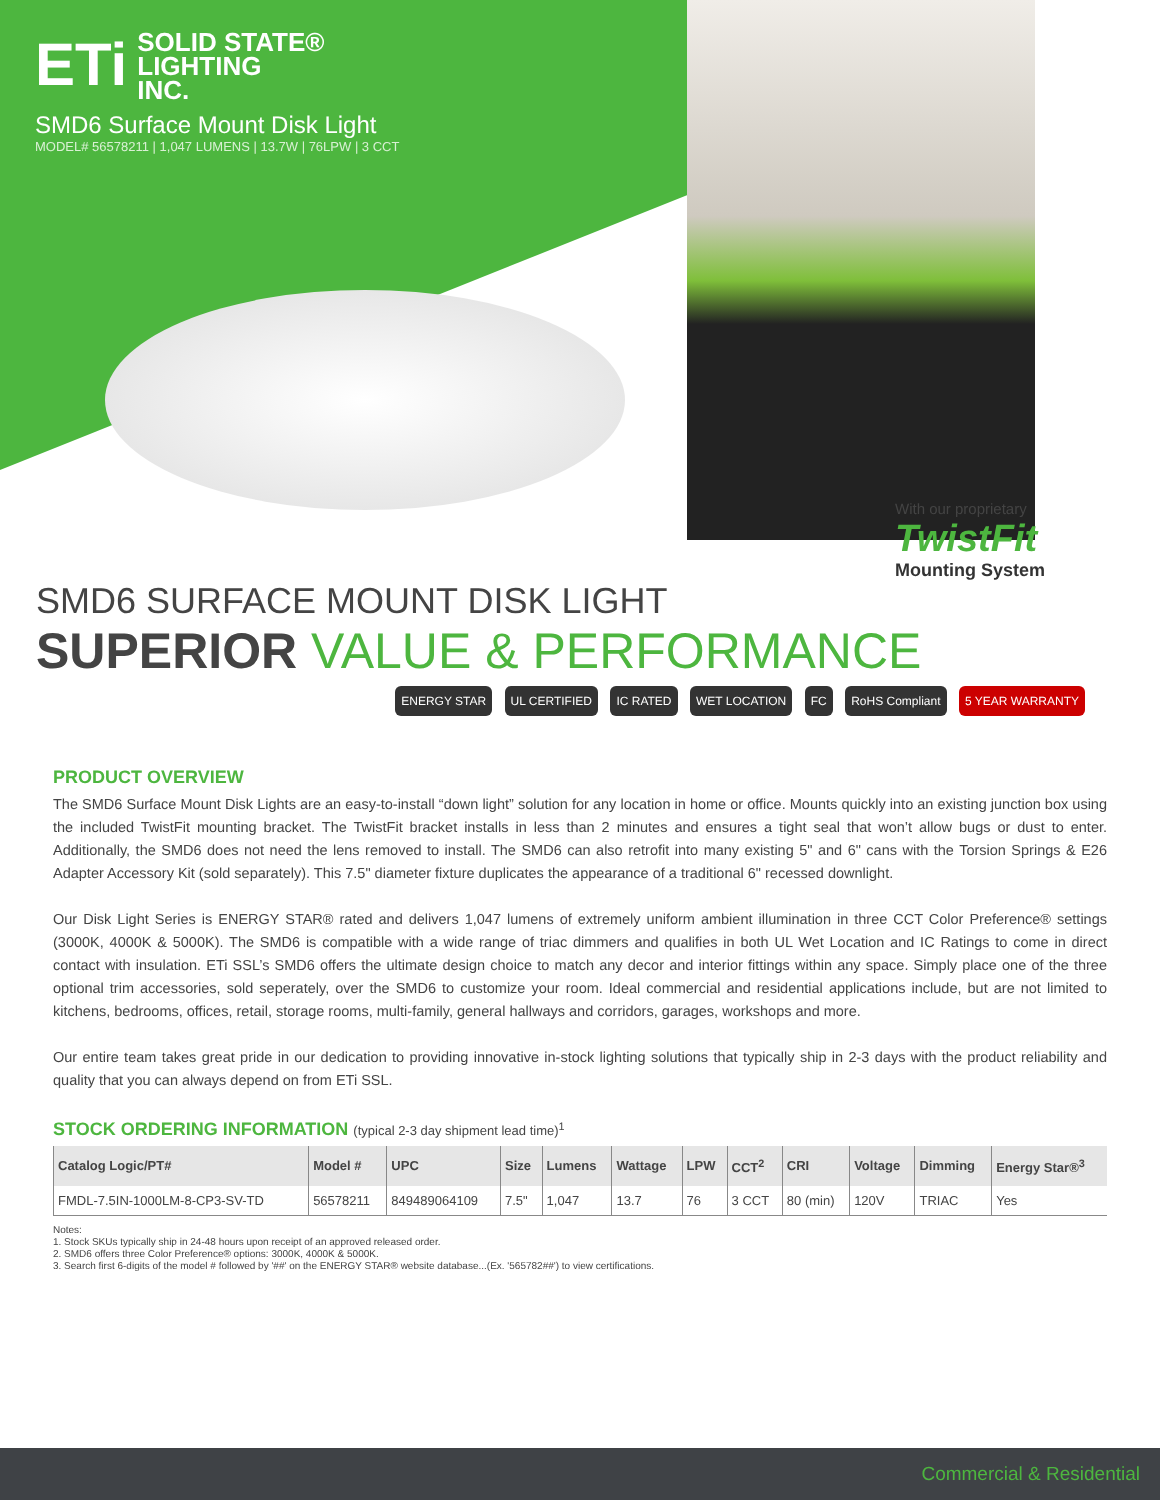ETi SOLID STATE®
LIGHTING
INC.
SMD6 Surface Mount Disk Light
MODEL# 56578211 | 1,047 LUMENS | 13.7W | 76LPW | 3 CCT
With our proprietary
TwistFit
Mounting System
SMD6 SURFACE MOUNT DISK LIGHT
SUPERIOR VALUE & PERFORMANCE
ENERGY STAR UL CERTIFIED IC RATED WET LOCATION FC RoHS Compliant 5 YEAR WARRANTY
PRODUCT OVERVIEW
The SMD6 Surface Mount Disk Lights are an easy-to-install “down light” solution for any location in home or office. Mounts quickly into an existing junction box using the included TwistFit mounting bracket. The TwistFit bracket installs in less than 2 minutes and ensures a tight seal that won’t allow bugs or dust to enter. Additionally, the SMD6 does not need the lens removed to install. The SMD6 can also retrofit into many existing 5" and 6" cans with the Torsion Springs & E26 Adapter Accessory Kit (sold separately). This 7.5" diameter fixture duplicates the appearance of a traditional 6" recessed downlight.
Our Disk Light Series is ENERGY STAR® rated and delivers 1,047 lumens of extremely uniform ambient illumination in three CCT Color Preference® settings (3000K, 4000K & 5000K). The SMD6 is compatible with a wide range of triac dimmers and qualifies in both UL Wet Location and IC Ratings to come in direct contact with insulation. ETi SSL’s SMD6 offers the ultimate design choice to match any decor and interior fittings within any space. Simply place one of the three optional trim accessories, sold seperately, over the SMD6 to customize your room. Ideal commercial and residential applications include, but are not limited to kitchens, bedrooms, offices, retail, storage rooms, multi-family, general hallways and corridors, garages, workshops and more.
Our entire team takes great pride in our dedication to providing innovative in-stock lighting solutions that typically ship in 2-3 days with the product reliability and quality that you can always depend on from ETi SSL.
STOCK ORDERING INFORMATION (typical 2-3 day shipment lead time)<sup>1</sup>
| Catalog Logic/PT# | Model # | UPC | Size | Lumens | Wattage | LPW | CCT<sup>2</sup> | CRI | Voltage | Dimming | Energy Star®<sup>3</sup> |
| --- | --- | --- | --- | --- | --- | --- | --- | --- | --- | --- | --- |
| FMDL-7.5IN-1000LM-8-CP3-SV-TD | 56578211 | 849489064109 | 7.5" | 1,047 | 13.7 | 76 | 3 CCT | 80 (min) | 120V | TRIAC | Yes |
Notes:
1. Stock SKUs typically ship in 24-48 hours upon receipt of an approved released order.
2. SMD6 offers three Color Preference® options: 3000K, 4000K & 5000K.
3. Search first 6-digits of the model # followed by '##' on the ENERGY STAR® website database...(Ex. '565782##') to view certifications.
Commercial & Residential